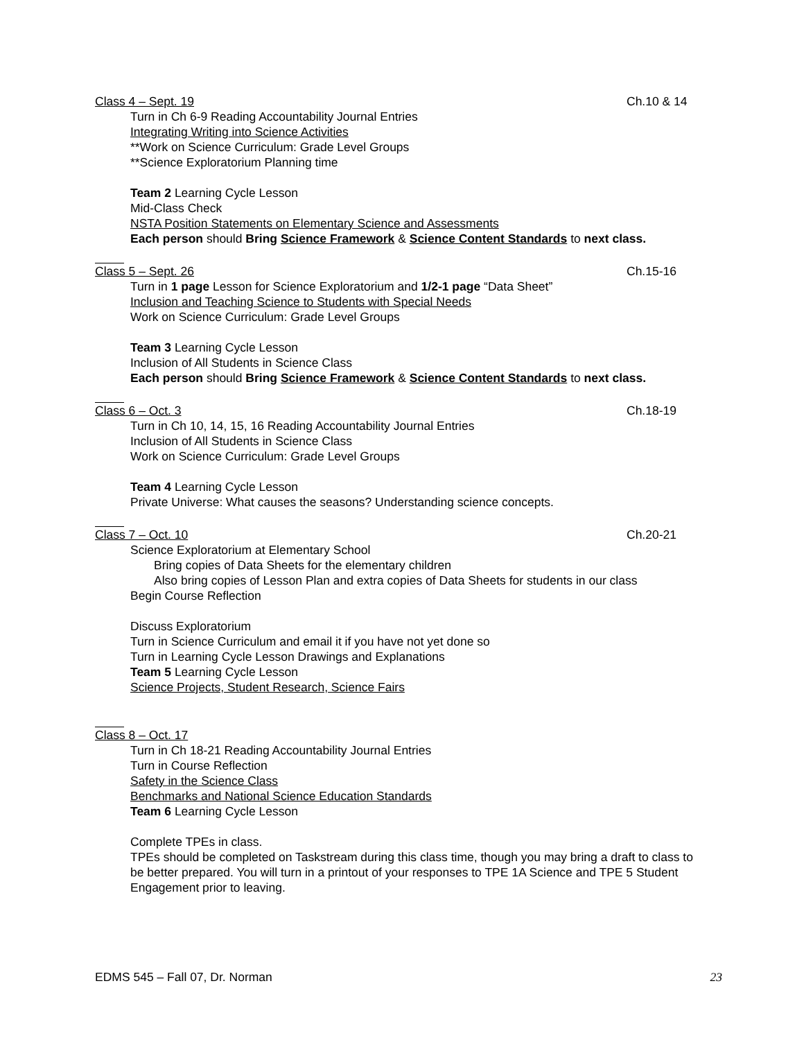Class 4 – Sept. 19 Ch.10 & 14
Turn in Ch 6-9 Reading Accountability Journal Entries
Integrating Writing into Science Activities
**Work on Science Curriculum: Grade Level Groups
**Science Exploratorium Planning time
Team 2 Learning Cycle Lesson
Mid-Class Check
NSTA Position Statements on Elementary Science and Assessments
Each person should Bring Science Framework & Science Content Standards to next class.
Class 5 – Sept. 26 Ch.15-16
Turn in 1 page Lesson for Science Exploratorium and 1/2-1 page “Data Sheet”
Inclusion and Teaching Science to Students with Special Needs
Work on Science Curriculum: Grade Level Groups
Team 3 Learning Cycle Lesson
Inclusion of All Students in Science Class
Each person should Bring Science Framework & Science Content Standards to next class.
Class 6 – Oct. 3 Ch.18-19
Turn in Ch 10, 14, 15, 16 Reading Accountability Journal Entries
Inclusion of All Students in Science Class
Work on Science Curriculum: Grade Level Groups
Team 4 Learning Cycle Lesson
Private Universe: What causes the seasons? Understanding science concepts.
Class 7 – Oct. 10 Ch.20-21
Science Exploratorium at Elementary School
Bring copies of Data Sheets for the elementary children
Also bring copies of Lesson Plan and extra copies of Data Sheets for students in our class
Begin Course Reflection
Discuss Exploratorium
Turn in Science Curriculum and email it if you have not yet done so
Turn in Learning Cycle Lesson Drawings and Explanations
Team 5 Learning Cycle Lesson
Science Projects, Student Research, Science Fairs
Class 8 – Oct. 17
Turn in Ch 18-21 Reading Accountability Journal Entries
Turn in Course Reflection
Safety in the Science Class
Benchmarks and National Science Education Standards
Team 6 Learning Cycle Lesson
Complete TPEs in class.
TPEs should be completed on Taskstream during this class time, though you may bring a draft to class to be better prepared. You will turn in a printout of your responses to TPE 1A Science and TPE 5 Student Engagement prior to leaving.
EDMS 545 – Fall 07, Dr. Norman 23